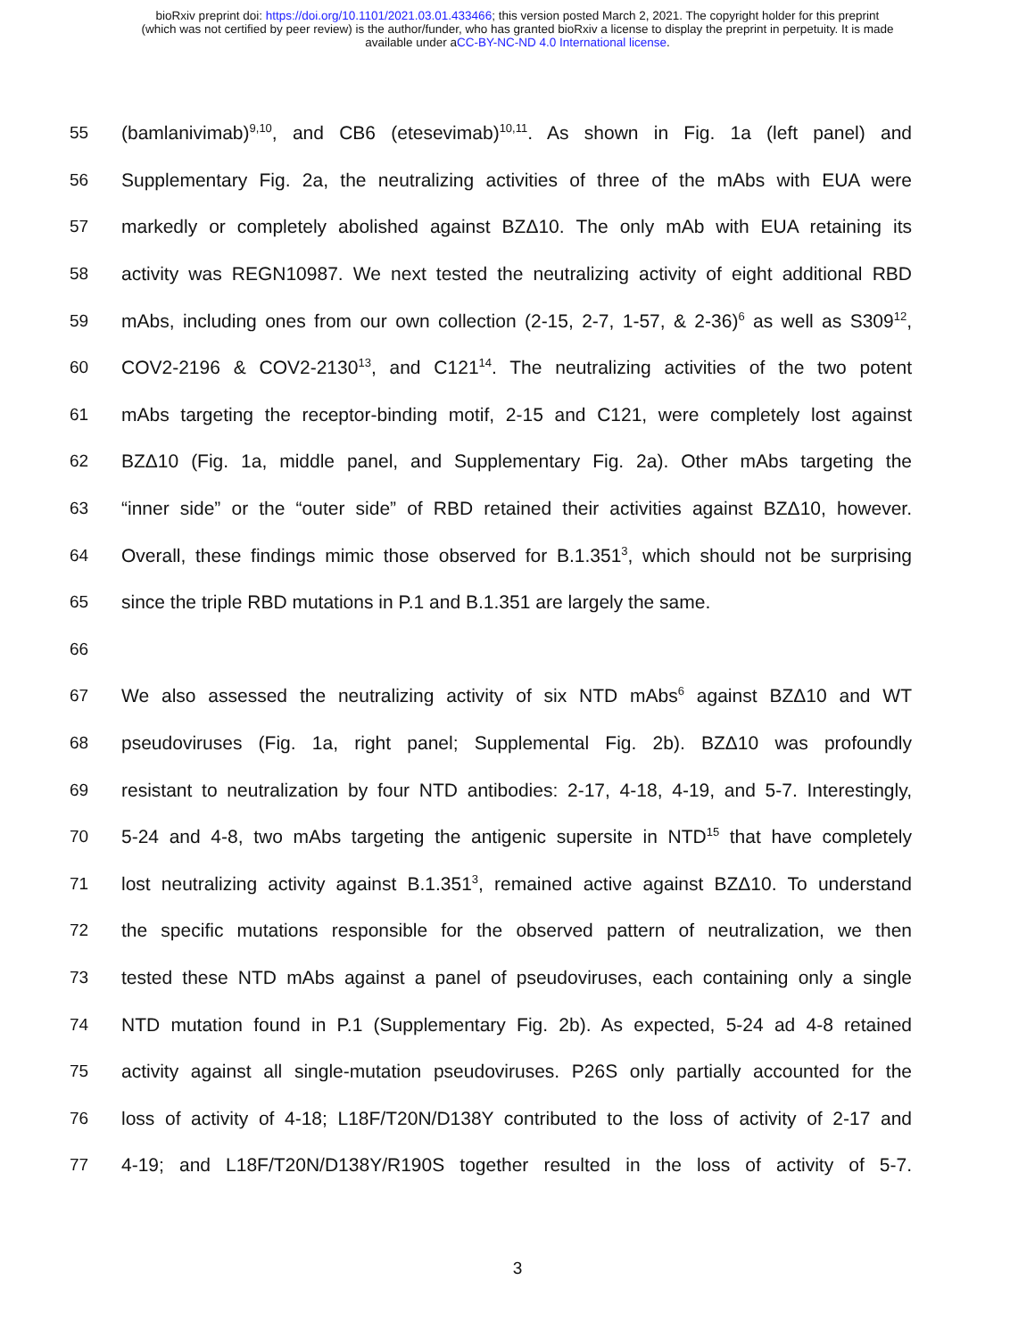bioRxiv preprint doi: https://doi.org/10.1101/2021.03.01.433466; this version posted March 2, 2021. The copyright holder for this preprint
(which was not certified by peer review) is the author/funder, who has granted bioRxiv a license to display the preprint in perpetuity. It is made
available under aCC-BY-NC-ND 4.0 International license.
55 (bamlanivimab)<sup>9,10</sup>, and CB6 (etesevimab)<sup>10,11</sup>. As shown in Fig. 1a (left panel) and
56 Supplementary Fig. 2a, the neutralizing activities of three of the mAbs with EUA were
57 markedly or completely abolished against BZΔ10. The only mAb with EUA retaining its
58 activity was REGN10987. We next tested the neutralizing activity of eight additional RBD
59 mAbs, including ones from our own collection (2-15, 2-7, 1-57, & 2-36)<sup>6</sup> as well as S309<sup>12</sup>,
60 COV2-2196 & COV2-2130<sup>13</sup>, and C121<sup>14</sup>. The neutralizing activities of the two potent
61 mAbs targeting the receptor-binding motif, 2-15 and C121, were completely lost against
62 BZΔ10 (Fig. 1a, middle panel, and Supplementary Fig. 2a). Other mAbs targeting the
63 “inner side” or the “outer side” of RBD retained their activities against BZΔ10, however.
64 Overall, these findings mimic those observed for B.1.351<sup>3</sup>, which should not be surprising
65 since the triple RBD mutations in P.1 and B.1.351 are largely the same.
66
67 We also assessed the neutralizing activity of six NTD mAbs<sup>6</sup> against BZΔ10 and WT
68 pseudoviruses (Fig. 1a, right panel; Supplemental Fig. 2b). BZΔ10 was profoundly
69 resistant to neutralization by four NTD antibodies: 2-17, 4-18, 4-19, and 5-7. Interestingly,
70 5-24 and 4-8, two mAbs targeting the antigenic supersite in NTD<sup>15</sup> that have completely
71 lost neutralizing activity against B.1.351<sup>3</sup>, remained active against BZΔ10. To understand
72 the specific mutations responsible for the observed pattern of neutralization, we then
73 tested these NTD mAbs against a panel of pseudoviruses, each containing only a single
74 NTD mutation found in P.1 (Supplementary Fig. 2b). As expected, 5-24 ad 4-8 retained
75 activity against all single-mutation pseudoviruses. P26S only partially accounted for the
76 loss of activity of 4-18; L18F/T20N/D138Y contributed to the loss of activity of 2-17 and
77 4-19; and L18F/T20N/D138Y/R190S together resulted in the loss of activity of 5-7.
3